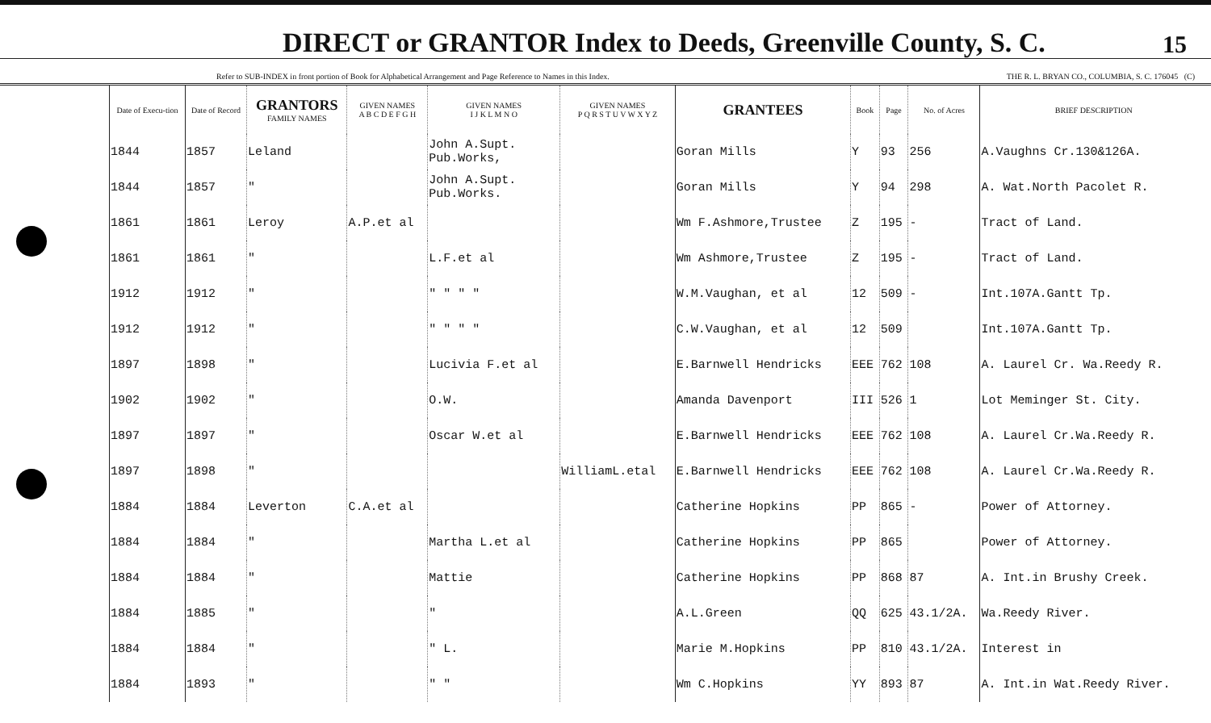DIRECT or GRANTOR Index to Deeds, Greenville County, S. C.
15
Refer to SUB-INDEX in front portion of Book for Alphabetical Arrangement and Page Reference to Names in this Index. THE R. L. BRYAN CO., COLUMBIA, S. C. 176045 (C)
| Date of Execu-tion | Date of Record | GRANTORS FAMILY NAMES | GIVEN NAMES A B C D E F G H | GIVEN NAMES I J K L M N O | GIVEN NAMES P Q R S T U V W X Y Z | GRANTEES | Book | Page | No. of Acres | BRIEF DESCRIPTION |
| --- | --- | --- | --- | --- | --- | --- | --- | --- | --- | --- |
| 1844 | 1857 | Leland | | John A.Supt. Pub.Works, | | Goran Mills | Y | 93 | 256 | A.Vaughns Cr.130&126A. |
| 1844 | 1857 | " | | John A.Supt. Pub.Works. | | Goran Mills | Y | 94 | 298 | A. Wat.North Pacolet R. |
| 1861 | 1861 | Leroy | A.P.et al | | | Wm F.Ashmore,Trustee | Z | 195 | - | Tract of Land. |
| 1861 | 1861 | " | | L.F.et al | | Wm Ashmore,Trustee | Z | 195 | - | Tract of Land. |
| 1912 | 1912 | " | | " " " " | | W.M.Vaughan, et al | 12 | 509 | - | Int.107A.Gantt Tp. |
| 1912 | 1912 | " | | " " " " | | C.W.Vaughan, et al | 12 | 509 | | Int.107A.Gantt Tp. |
| 1897 | 1898 | " | | Lucivia F.et al | | E.Barnwell Hendricks | EEE | 762 | 108 | A. Laurel Cr. Wa.Reedy R. |
| 1902 | 1902 | " | | O.W. | | Amanda Davenport | III | 526 | 1 | Lot Meminger St. City. |
| 1897 | 1897 | " | | Oscar W.et al | | E.Barnwell Hendricks | EEE | 762 | 108 | A. Laurel Cr.Wa.Reedy R. |
| 1897 | 1898 | " | | | WilliamL.etal | E.Barnwell Hendricks | EEE | 762 | 108 | A. Laurel Cr.Wa.Reedy R. |
| 1884 | 1884 | Leverton | C.A.et al | | | Catherine Hopkins | PP | 865 | - | Power of Attorney. |
| 1884 | 1884 | " | | Martha L.et al | | Catherine Hopkins | PP | 865 | | Power of Attorney. |
| 1884 | 1884 | " | | Mattie | | Catherine Hopkins | PP | 868 | 87 | A. Int.in Brushy Creek. |
| 1884 | 1885 | " | | " | | A.L.Green | QQ | 625 | 43.1/2A. | Wa.Reedy River. |
| 1884 | 1884 | " | | " L. | | Marie M.Hopkins | PP | 810 | 43.1/2A. | Interest in |
| 1884 | 1893 | " | | " " | | Wm C.Hopkins | YY | 893 | 87 | A. Int.in Wat.Reedy River. |